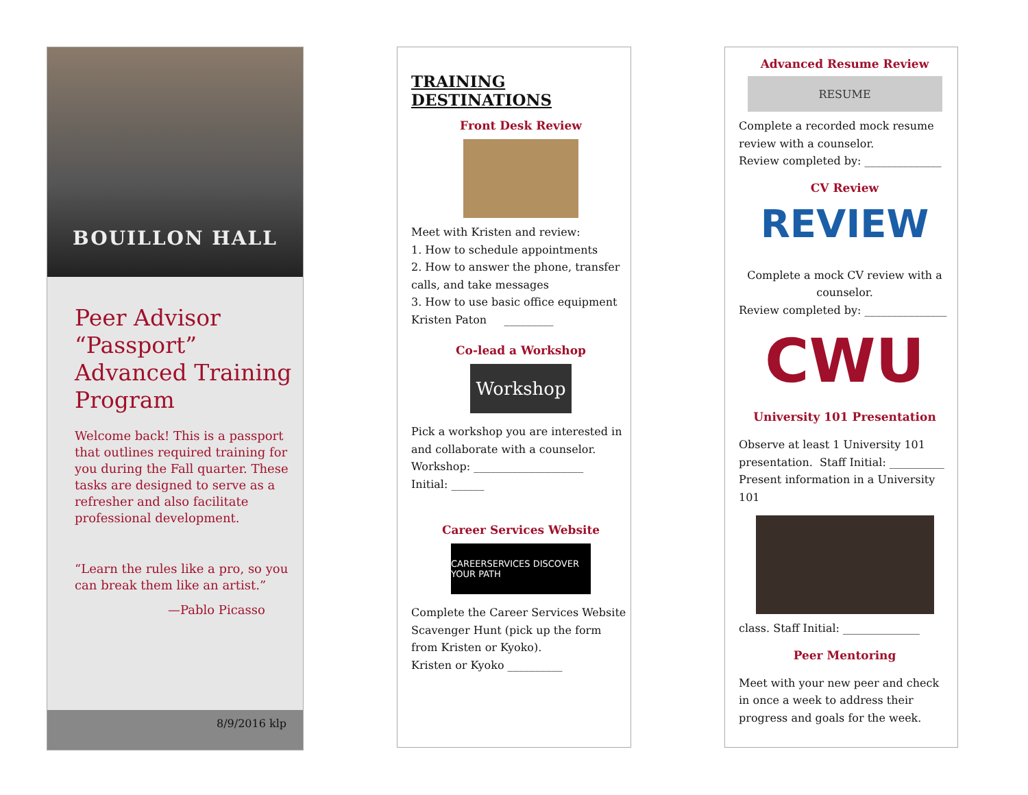BOUILLON HALL
Peer Advisor “Passport” Advanced Training Program
Welcome back! This is a passport that outlines required training for you during the Fall quarter. These tasks are designed to serve as a refresher and also facilitate professional development.
“Learn the rules like a pro, so you can break them like an artist.”
—Pablo Picasso
8/9/2016 klp
TRAINING DESTINATIONS
Front Desk Review
Meet with Kristen and review:
1. How to schedule appointments
2. How to answer the phone, transfer calls, and take messages
3. How to use basic office equipment
Kristen Paton _________
Co-lead a Workshop
Workshop
Pick a workshop you are interested in and collaborate with a counselor.
Workshop: ____________________
Initial: ______
Career Services Website
CAREERSERVICES DISCOVER YOUR PATH
Complete the Career Services Website Scavenger Hunt (pick up the form from Kristen or Kyoko).
Kristen or Kyoko __________
Advanced Resume Review
RESUME
Complete a recorded mock resume review with a counselor.
Review completed by: ______________
CV Review
REVIEW
Complete a mock CV review with a counselor.
Review completed by: _______________
CWU
University 101 Presentation
Observe at least 1 University 101 presentation. Staff Initial: __________
Present information in a University 101
class. Staff Initial: ______________
Peer Mentoring
Meet with your new peer and check in once a week to address their progress and goals for the week.